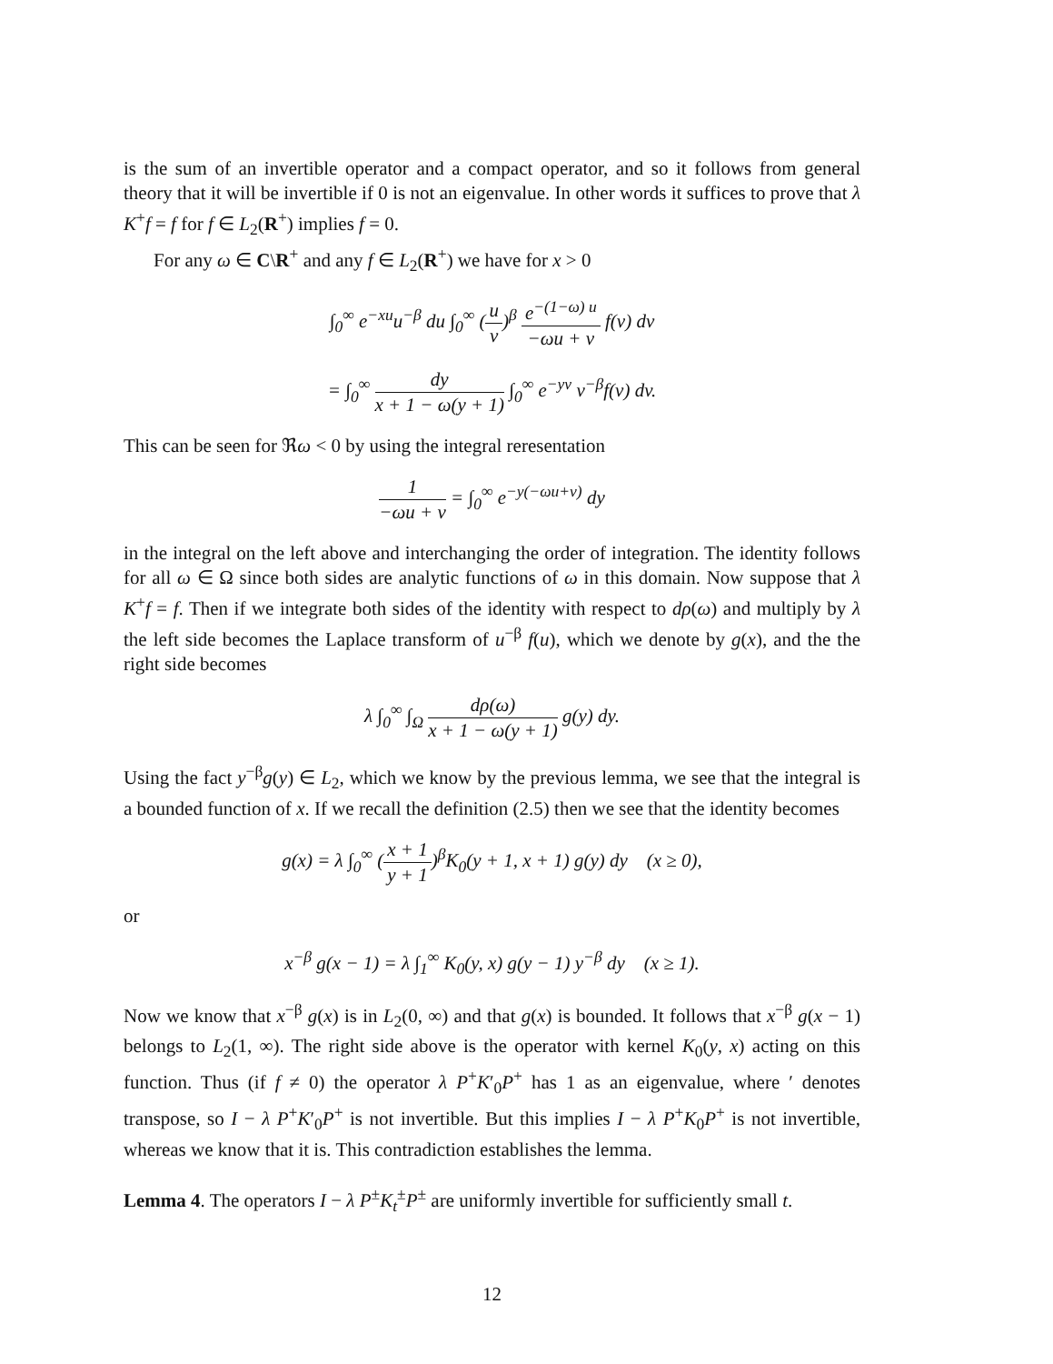is the sum of an invertible operator and a compact operator, and so it follows from general theory that it will be invertible if 0 is not an eigenvalue. In other words it suffices to prove that λ K<sup>+</sup>f = f for f ∈ L<sub>2</sub>(R<sup>+</sup>) implies f = 0.
For any ω ∈ C\R<sup>+</sup> and any f ∈ L<sub>2</sub>(R<sup>+</sup>) we have for x > 0
∫<sub>0</sub><sup>∞</sup> e<sup>−xu</sup>u<sup>−β</sup> du ∫<sub>0</sub><sup>∞</sup> (u v)<sup>β</sup> e<sup>−(1−ω) u</sup> −ωu + v f(v) dv
= ∫<sub>0</sub><sup>∞</sup> dy x + 1 − ω(y + 1) ∫<sub>0</sub><sup>∞</sup> e<sup>−yv</sup> v<sup>−β</sup>f(v) dv.
This can be seen for ℜω < 0 by using the integral reresentation
1 −ωu + v = ∫<sub>0</sub><sup>∞</sup> e<sup>−y(−ωu+v)</sup> dy
in the integral on the left above and interchanging the order of integration. The identity follows for all ω ∈ Ω since both sides are analytic functions of ω in this domain. Now suppose that λ K<sup>+</sup>f = f. Then if we integrate both sides of the identity with respect to dρ(ω) and multiply by λ the left side becomes the Laplace transform of u<sup>−β</sup> f(u), which we denote by g(x), and the the right side becomes
λ ∫<sub>0</sub><sup>∞</sup> ∫<sub>Ω</sub> dρ(ω) x + 1 − ω(y + 1) g(y) dy.
Using the fact y<sup>−β</sup>g(y) ∈ L<sub>2</sub>, which we know by the previous lemma, we see that the integral is a bounded function of x. If we recall the definition (2.5) then we see that the identity becomes
g(x) = λ ∫<sub>0</sub><sup>∞</sup> (x + 1 y + 1)<sup>β</sup>K<sub>0</sub>(y + 1, x + 1) g(y) dy (x ≥ 0),
or
x<sup>−β</sup> g(x − 1) = λ ∫<sub>1</sub><sup>∞</sup> K<sub>0</sub>(y, x) g(y − 1) y<sup>−β</sup> dy (x ≥ 1).
Now we know that x<sup>−β</sup> g(x) is in L<sub>2</sub>(0, ∞) and that g(x) is bounded. It follows that x<sup>−β</sup> g(x − 1) belongs to L<sub>2</sub>(1, ∞). The right side above is the operator with kernel K<sub>0</sub>(y, x) acting on this function. Thus (if f ≠ 0) the operator λ P<sup>+</sup>K′<sub>0</sub>P<sup>+</sup> has 1 as an eigenvalue, where ′ denotes transpose, so I − λ P<sup>+</sup>K′<sub>0</sub>P<sup>+</sup> is not invertible. But this implies I − λ P<sup>+</sup>K<sub>0</sub>P<sup>+</sup> is not invertible, whereas we know that it is. This contradiction establishes the lemma.
Lemma 4. The operators I − λ P<sup>±</sup>K<sub>t</sub><sup>±</sup>P<sup>±</sup> are uniformly invertible for sufficiently small t.
12